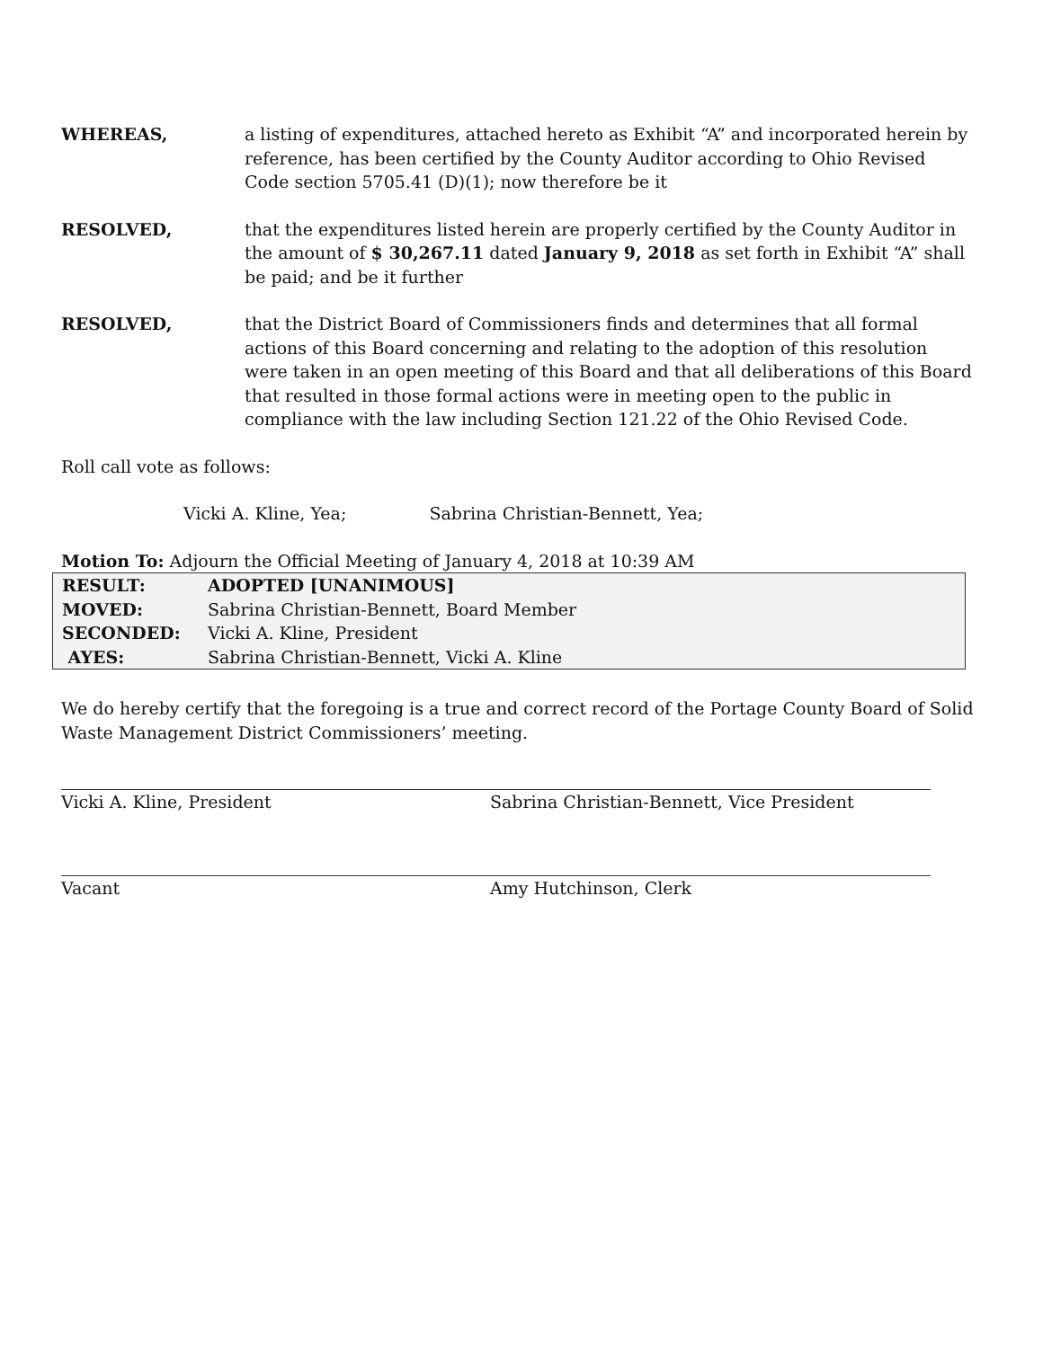WHEREAS, a listing of expenditures, attached hereto as Exhibit “A” and incorporated herein by reference, has been certified by the County Auditor according to Ohio Revised Code section 5705.41 (D)(1); now therefore be it
RESOLVED, that the expenditures listed herein are properly certified by the County Auditor in the amount of $ 30,267.11 dated January 9, 2018 as set forth in Exhibit “A” shall be paid; and be it further
RESOLVED, that the District Board of Commissioners finds and determines that all formal actions of this Board concerning and relating to the adoption of this resolution were taken in an open meeting of this Board and that all deliberations of this Board that resulted in those formal actions were in meeting open to the public in compliance with the law including Section 121.22 of the Ohio Revised Code.
Roll call vote as follows:
Vicki A. Kline, Yea; Sabrina Christian-Bennett, Yea;
Motion To: Adjourn the Official Meeting of January 4, 2018 at 10:39 AM
| RESULT: | ADOPTED [UNANIMOUS] |
| MOVED: | Sabrina Christian-Bennett, Board Member |
| SECONDED: | Vicki A. Kline, President |
| AYES: | Sabrina Christian-Bennett, Vicki A. Kline |
We do hereby certify that the foregoing is a true and correct record of the Portage County Board of Solid Waste Management District Commissioners’ meeting.
Vicki A. Kline, President Sabrina Christian-Bennett, Vice President
Vacant Amy Hutchinson, Clerk